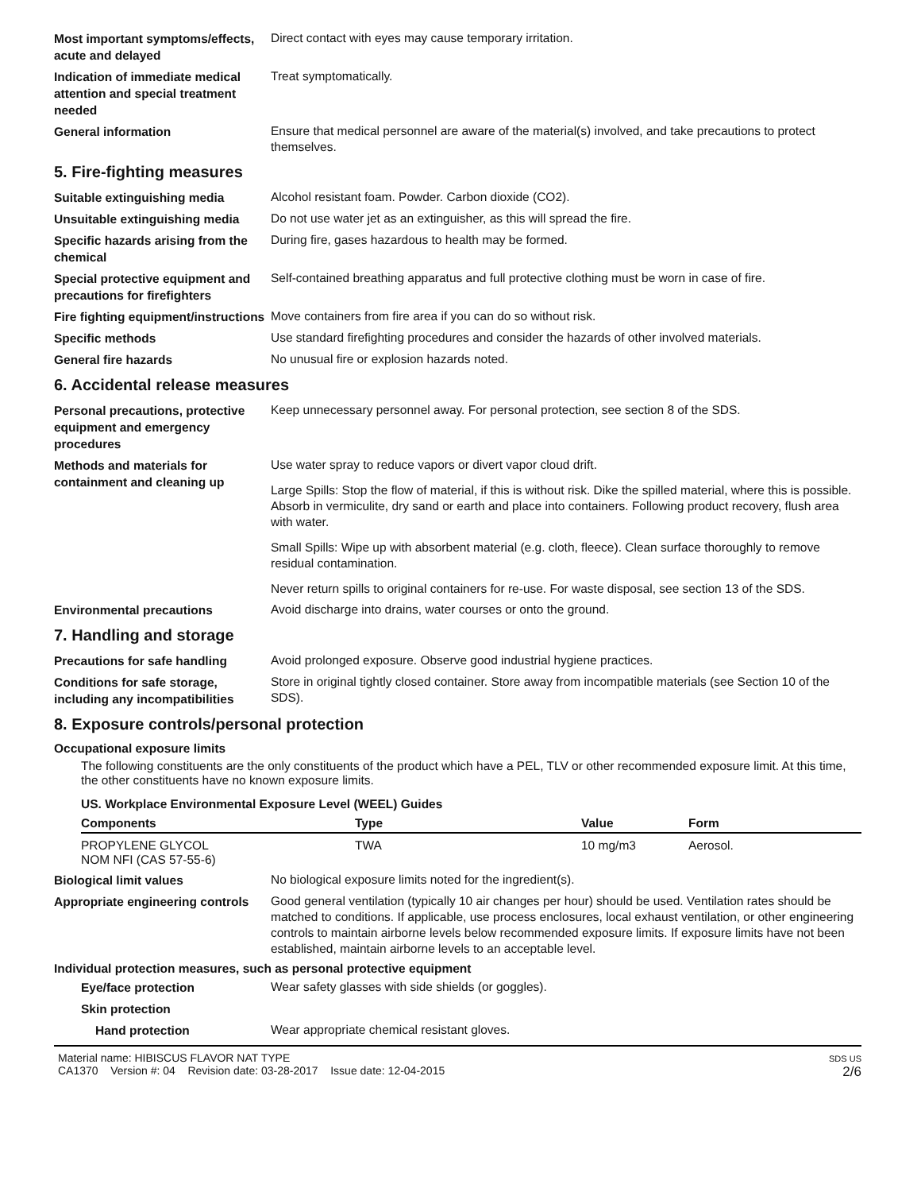Most important symptoms/effects, acute and delayed
Direct contact with eyes may cause temporary irritation.
Indication of immediate medical attention and special treatment needed
Treat symptomatically.
General information
Ensure that medical personnel are aware of the material(s) involved, and take precautions to protect themselves.
5. Fire-fighting measures
Suitable extinguishing media
Alcohol resistant foam. Powder. Carbon dioxide (CO2).
Unsuitable extinguishing media
Do not use water jet as an extinguisher, as this will spread the fire.
Specific hazards arising from the chemical
During fire, gases hazardous to health may be formed.
Special protective equipment and precautions for firefighters
Self-contained breathing apparatus and full protective clothing must be worn in case of fire.
Fire fighting equipment/instructions
Move containers from fire area if you can do so without risk.
Specific methods
Use standard firefighting procedures and consider the hazards of other involved materials.
General fire hazards
No unusual fire or explosion hazards noted.
6. Accidental release measures
Personal precautions, protective equipment and emergency procedures
Keep unnecessary personnel away. For personal protection, see section 8 of the SDS.
Methods and materials for containment and cleaning up
Use water spray to reduce vapors or divert vapor cloud drift.
Large Spills: Stop the flow of material, if this is without risk. Dike the spilled material, where this is possible. Absorb in vermiculite, dry sand or earth and place into containers. Following product recovery, flush area with water.
Small Spills: Wipe up with absorbent material (e.g. cloth, fleece). Clean surface thoroughly to remove residual contamination.
Never return spills to original containers for re-use. For waste disposal, see section 13 of the SDS.
Environmental precautions
Avoid discharge into drains, water courses or onto the ground.
7. Handling and storage
Precautions for safe handling
Avoid prolonged exposure. Observe good industrial hygiene practices.
Conditions for safe storage, including any incompatibilities
Store in original tightly closed container. Store away from incompatible materials (see Section 10 of the SDS).
8. Exposure controls/personal protection
Occupational exposure limits
The following constituents are the only constituents of the product which have a PEL, TLV or other recommended exposure limit. At this time, the other constituents have no known exposure limits.
US. Workplace Environmental Exposure Level (WEEL) Guides
| Components | Type | Value | Form |
| --- | --- | --- | --- |
| PROPYLENE GLYCOL NOM NFI (CAS 57-55-6) | TWA | 10 mg/m3 | Aerosol. |
Biological limit values
No biological exposure limits noted for the ingredient(s).
Appropriate engineering controls
Good general ventilation (typically 10 air changes per hour) should be used. Ventilation rates should be matched to conditions. If applicable, use process enclosures, local exhaust ventilation, or other engineering controls to maintain airborne levels below recommended exposure limits. If exposure limits have not been established, maintain airborne levels to an acceptable level.
Individual protection measures, such as personal protective equipment
Eye/face protection
Wear safety glasses with side shields (or goggles).
Skin protection
Hand protection
Wear appropriate chemical resistant gloves.
Material name: HIBISCUS FLAVOR NAT TYPE
CA1370 Version #: 04 Revision date: 03-28-2017 Issue date: 12-04-2015
SDS US
2/6